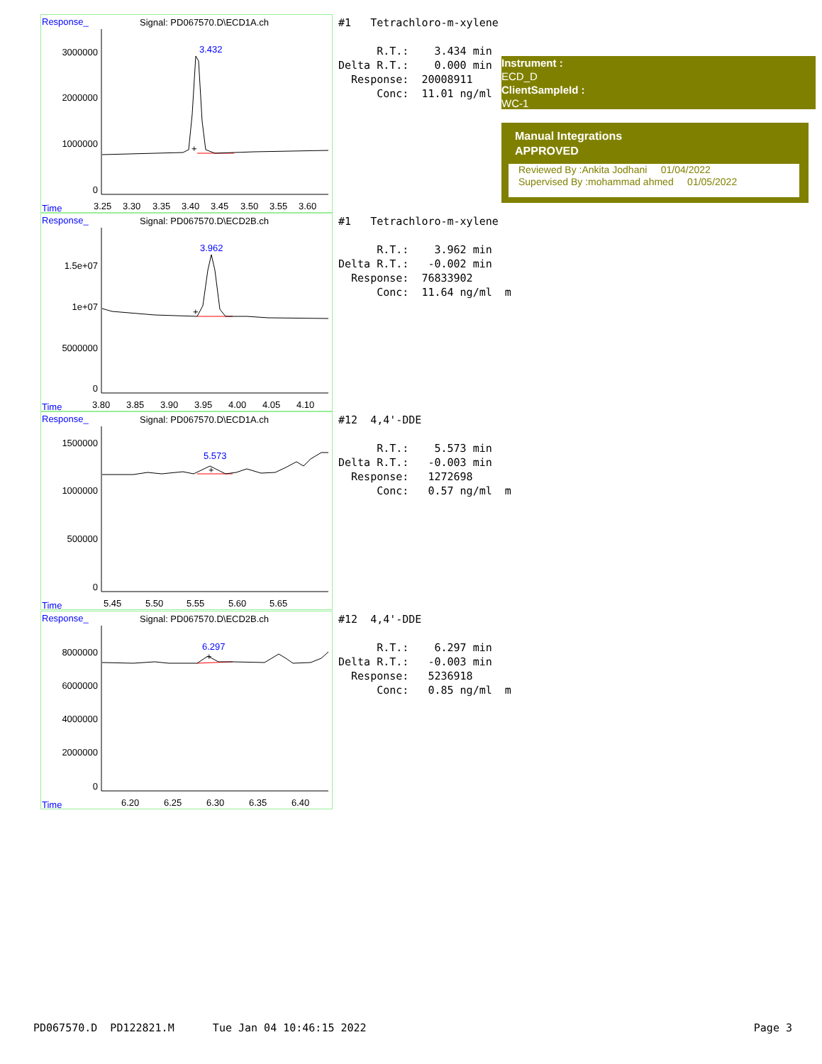Response_
Signal: PD067570.D\ECD1A.ch
3000000
2000000
1000000
0
Time
3.25
3.30
3.35
3.40
3.45
3.50
3.55
3.60
3.432
+
#1 Tetrachloro-m-xylene R.T.: 3.434 min Delta R.T.: 0.000 min Response: 20008911 Conc: 11.01 ng/ml
Instrument :
ECD_D
ClientSampleId :
WC-1
Manual Integrations
APPROVED
Reviewed By :Ankita Jodhani 01/04/2022
Supervised By :mohammad ahmed 01/05/2022
Response_
Signal: PD067570.D\ECD2B.ch
1.5e+07
1e+07
5000000
0
Time
3.80
3.85
3.90
3.95
4.00
4.05
4.10
3.962
+
#1 Tetrachloro-m-xylene R.T.: 3.962 min Delta R.T.: -0.002 min Response: 76833902 Conc: 11.64 ng/ml m
Response_
Signal: PD067570.D\ECD1A.ch
1500000
1000000
500000
0
Time
5.45
5.50
5.55
5.60
5.65
5.573
+
#12 4,4'-DDE R.T.: 5.573 min Delta R.T.: -0.003 min Response: 1272698 Conc: 0.57 ng/ml m
Response_
Signal: PD067570.D\ECD2B.ch
8000000
6000000
4000000
2000000
0
Time
6.20
6.25
6.30
6.35
6.40
6.297
+
#12 4,4'-DDE R.T.: 6.297 min Delta R.T.: -0.003 min Response: 5236918 Conc: 0.85 ng/ml m
PD067570.D PD122821.M Tue Jan 04 10:46:15 2022 Page 3